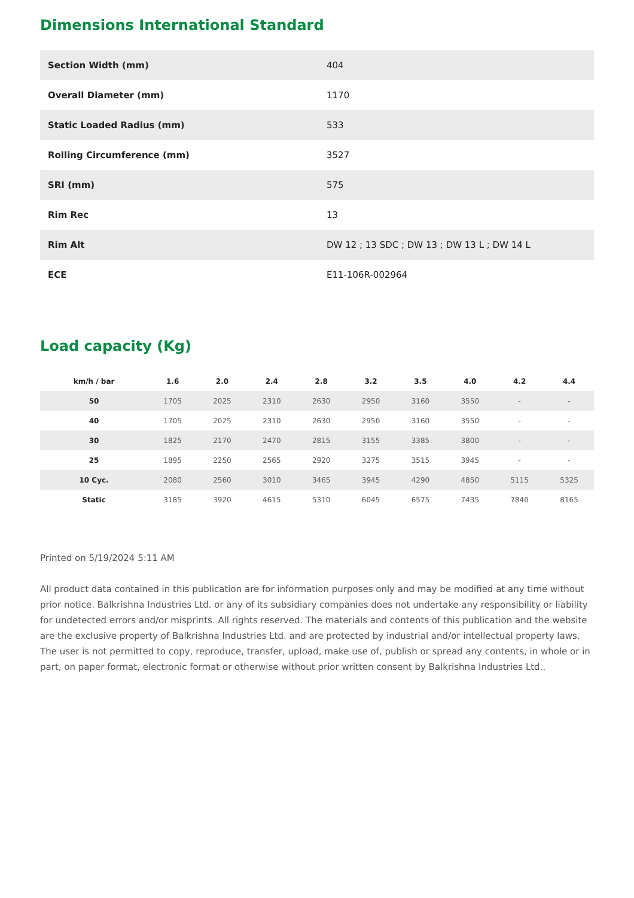Dimensions International Standard
| Section Width (mm) | 404 |
| Overall Diameter (mm) | 1170 |
| Static Loaded Radius (mm) | 533 |
| Rolling Circumference (mm) | 3527 |
| SRI (mm) | 575 |
| Rim Rec | 13 |
| Rim Alt | DW 12 ; 13 SDC ; DW 13 ; DW 13 L ; DW 14 L |
| ECE | E11-106R-002964 |
Load capacity (Kg)
| km/h / bar | 1.6 | 2.0 | 2.4 | 2.8 | 3.2 | 3.5 | 4.0 | 4.2 | 4.4 |
| --- | --- | --- | --- | --- | --- | --- | --- | --- | --- |
| 50 | 1705 | 2025 | 2310 | 2630 | 2950 | 3160 | 3550 | - | - |
| 40 | 1705 | 2025 | 2310 | 2630 | 2950 | 3160 | 3550 | - | - |
| 30 | 1825 | 2170 | 2470 | 2815 | 3155 | 3385 | 3800 | - | - |
| 25 | 1895 | 2250 | 2565 | 2920 | 3275 | 3515 | 3945 | - | - |
| 10 Cyc. | 2080 | 2560 | 3010 | 3465 | 3945 | 4290 | 4850 | 5115 | 5325 |
| Static | 3185 | 3920 | 4615 | 5310 | 6045 | 6575 | 7435 | 7840 | 8165 |
Printed on 5/19/2024 5:11 AM
All product data contained in this publication are for information purposes only and may be modified at any time without prior notice. Balkrishna Industries Ltd. or any of its subsidiary companies does not undertake any responsibility or liability for undetected errors and/or misprints. All rights reserved. The materials and contents of this publication and the website are the exclusive property of Balkrishna Industries Ltd. and are protected by industrial and/or intellectual property laws. The user is not permitted to copy, reproduce, transfer, upload, make use of, publish or spread any contents, in whole or in part, on paper format, electronic format or otherwise without prior written consent by Balkrishna Industries Ltd..